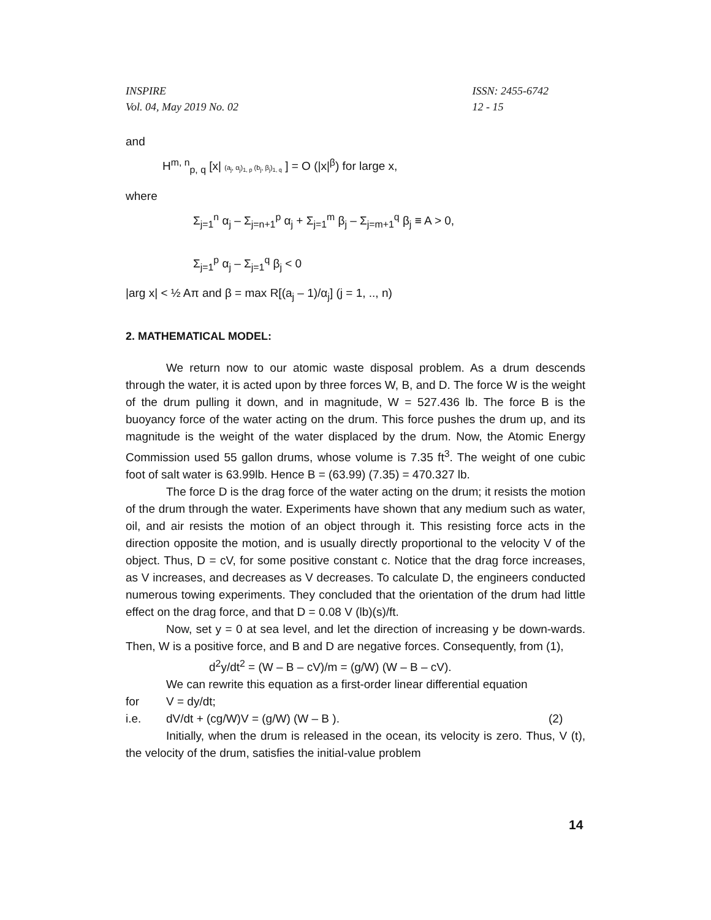INSPIRE
Vol. 04, May 2019 No. 02 ISSN: 2455-6742
12 - 15
and
H<sup>m, n</sup><sub>p, q</sub> [x| (a<sub>j</sub>, α<sub>j</sub>)<sub>1, p</sub> (b<sub>j</sub>, β<sub>j</sub>)<sub>1, q</sub> ] = O (|x|<sup>β</sup>) for large x,
where
Σ<sub>j=1</sub><sup>n</sup> α<sub>j</sub> – Σ<sub>j=n+1</sub><sup>p</sup> α<sub>j</sub> + Σ<sub>j=1</sub><sup>m</sup> β<sub>j</sub> – Σ<sub>j=m+1</sub><sup>q</sup> β<sub>j</sub> ≡ A > 0,
Σ<sub>j=1</sub><sup>p</sup> α<sub>j</sub> – Σ<sub>j=1</sub><sup>q</sup> β<sub>j</sub> < 0
|arg x| < ½ Aπ and β = max R[(a<sub>j</sub> – 1)/α<sub>j</sub>] (j = 1, .., n)
2. MATHEMATICAL MODEL:
We return now to our atomic waste disposal problem. As a drum descends through the water, it is acted upon by three forces W, B, and D. The force W is the weight of the drum pulling it down, and in magnitude, W = 527.436 lb. The force B is the buoyancy force of the water acting on the drum. This force pushes the drum up, and its magnitude is the weight of the water displaced by the drum. Now, the Atomic Energy Commission used 55 gallon drums, whose volume is 7.35 ft<sup>3</sup>. The weight of one cubic foot of salt water is 63.99lb. Hence B = (63.99) (7.35) = 470.327 lb.
The force D is the drag force of the water acting on the drum; it resists the motion of the drum through the water. Experiments have shown that any medium such as water, oil, and air resists the motion of an object through it. This resisting force acts in the direction opposite the motion, and is usually directly proportional to the velocity V of the object. Thus, D = cV, for some positive constant c. Notice that the drag force increases, as V increases, and decreases as V decreases. To calculate D, the engineers conducted numerous towing experiments. They concluded that the orientation of the drum had little effect on the drag force, and that D = 0.08 V (lb)(s)/ft.
Now, set y = 0 at sea level, and let the direction of increasing y be down-wards. Then, W is a positive force, and B and D are negative forces. Consequently, from (1),
d<sup>2</sup>y/dt<sup>2</sup> = (W – B – cV)/m = (g/W) (W – B – cV).
We can rewrite this equation as a first-order linear differential equation
for V = dy/dt;
i.e. dV/dt + (cg/W)V = (g/W) (W – B ). (2)
Initially, when the drum is released in the ocean, its velocity is zero. Thus, V (t), the velocity of the drum, satisfies the initial-value problem
14